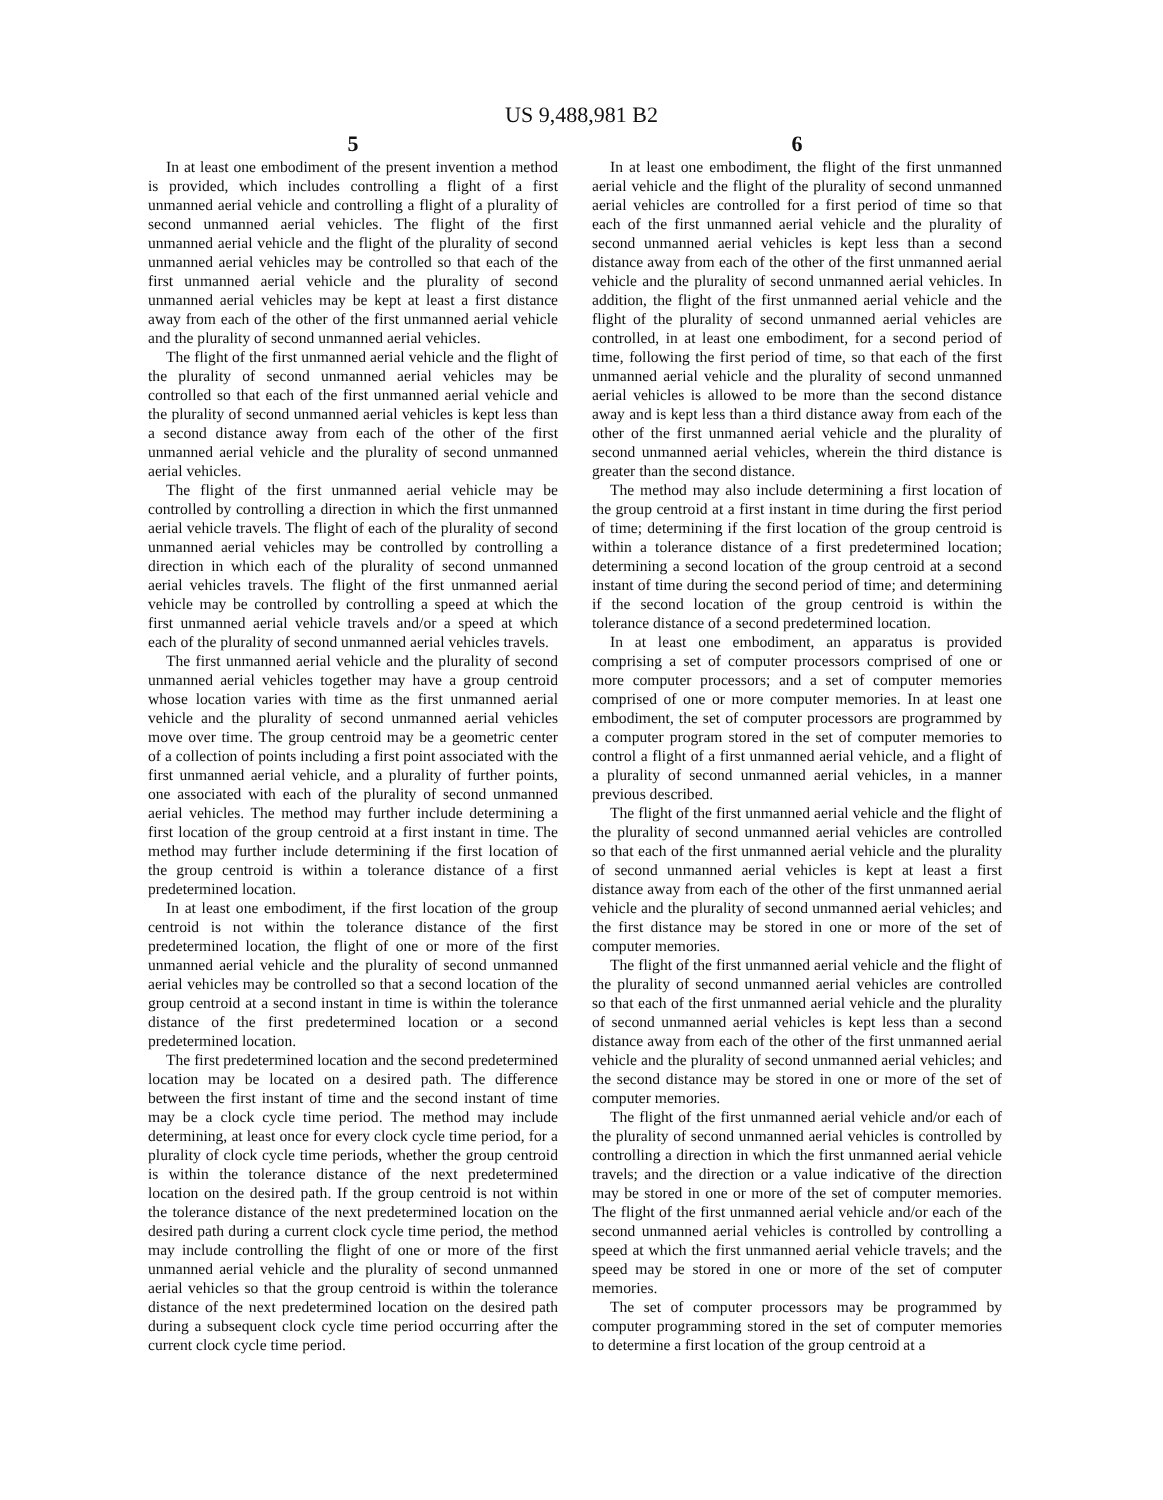US 9,488,981 B2
5
In at least one embodiment of the present invention a method is provided, which includes controlling a flight of a first unmanned aerial vehicle and controlling a flight of a plurality of second unmanned aerial vehicles. The flight of the first unmanned aerial vehicle and the flight of the plurality of second unmanned aerial vehicles may be controlled so that each of the first unmanned aerial vehicle and the plurality of second unmanned aerial vehicles may be kept at least a first distance away from each of the other of the first unmanned aerial vehicle and the plurality of second unmanned aerial vehicles.
The flight of the first unmanned aerial vehicle and the flight of the plurality of second unmanned aerial vehicles may be controlled so that each of the first unmanned aerial vehicle and the plurality of second unmanned aerial vehicles is kept less than a second distance away from each of the other of the first unmanned aerial vehicle and the plurality of second unmanned aerial vehicles.
The flight of the first unmanned aerial vehicle may be controlled by controlling a direction in which the first unmanned aerial vehicle travels. The flight of each of the plurality of second unmanned aerial vehicles may be controlled by controlling a direction in which each of the plurality of second unmanned aerial vehicles travels. The flight of the first unmanned aerial vehicle may be controlled by controlling a speed at which the first unmanned aerial vehicle travels and/or a speed at which each of the plurality of second unmanned aerial vehicles travels.
The first unmanned aerial vehicle and the plurality of second unmanned aerial vehicles together may have a group centroid whose location varies with time as the first unmanned aerial vehicle and the plurality of second unmanned aerial vehicles move over time. The group centroid may be a geometric center of a collection of points including a first point associated with the first unmanned aerial vehicle, and a plurality of further points, one associated with each of the plurality of second unmanned aerial vehicles. The method may further include determining a first location of the group centroid at a first instant in time. The method may further include determining if the first location of the group centroid is within a tolerance distance of a first predetermined location.
In at least one embodiment, if the first location of the group centroid is not within the tolerance distance of the first predetermined location, the flight of one or more of the first unmanned aerial vehicle and the plurality of second unmanned aerial vehicles may be controlled so that a second location of the group centroid at a second instant in time is within the tolerance distance of the first predetermined location or a second predetermined location.
The first predetermined location and the second predetermined location may be located on a desired path. The difference between the first instant of time and the second instant of time may be a clock cycle time period. The method may include determining, at least once for every clock cycle time period, for a plurality of clock cycle time periods, whether the group centroid is within the tolerance distance of the next predetermined location on the desired path. If the group centroid is not within the tolerance distance of the next predetermined location on the desired path during a current clock cycle time period, the method may include controlling the flight of one or more of the first unmanned aerial vehicle and the plurality of second unmanned aerial vehicles so that the group centroid is within the tolerance distance of the next predetermined location on the desired path during a subsequent clock cycle time period occurring after the current clock cycle time period.
6
In at least one embodiment, the flight of the first unmanned aerial vehicle and the flight of the plurality of second unmanned aerial vehicles are controlled for a first period of time so that each of the first unmanned aerial vehicle and the plurality of second unmanned aerial vehicles is kept less than a second distance away from each of the other of the first unmanned aerial vehicle and the plurality of second unmanned aerial vehicles. In addition, the flight of the first unmanned aerial vehicle and the flight of the plurality of second unmanned aerial vehicles are controlled, in at least one embodiment, for a second period of time, following the first period of time, so that each of the first unmanned aerial vehicle and the plurality of second unmanned aerial vehicles is allowed to be more than the second distance away and is kept less than a third distance away from each of the other of the first unmanned aerial vehicle and the plurality of second unmanned aerial vehicles, wherein the third distance is greater than the second distance.
The method may also include determining a first location of the group centroid at a first instant in time during the first period of time; determining if the first location of the group centroid is within a tolerance distance of a first predetermined location; determining a second location of the group centroid at a second instant of time during the second period of time; and determining if the second location of the group centroid is within the tolerance distance of a second predetermined location.
In at least one embodiment, an apparatus is provided comprising a set of computer processors comprised of one or more computer processors; and a set of computer memories comprised of one or more computer memories. In at least one embodiment, the set of computer processors are programmed by a computer program stored in the set of computer memories to control a flight of a first unmanned aerial vehicle, and a flight of a plurality of second unmanned aerial vehicles, in a manner previous described.
The flight of the first unmanned aerial vehicle and the flight of the plurality of second unmanned aerial vehicles are controlled so that each of the first unmanned aerial vehicle and the plurality of second unmanned aerial vehicles is kept at least a first distance away from each of the other of the first unmanned aerial vehicle and the plurality of second unmanned aerial vehicles; and the first distance may be stored in one or more of the set of computer memories.
The flight of the first unmanned aerial vehicle and the flight of the plurality of second unmanned aerial vehicles are controlled so that each of the first unmanned aerial vehicle and the plurality of second unmanned aerial vehicles is kept less than a second distance away from each of the other of the first unmanned aerial vehicle and the plurality of second unmanned aerial vehicles; and the second distance may be stored in one or more of the set of computer memories.
The flight of the first unmanned aerial vehicle and/or each of the plurality of second unmanned aerial vehicles is controlled by controlling a direction in which the first unmanned aerial vehicle travels; and the direction or a value indicative of the direction may be stored in one or more of the set of computer memories. The flight of the first unmanned aerial vehicle and/or each of the second unmanned aerial vehicles is controlled by controlling a speed at which the first unmanned aerial vehicle travels; and the speed may be stored in one or more of the set of computer memories.
The set of computer processors may be programmed by computer programming stored in the set of computer memories to determine a first location of the group centroid at a